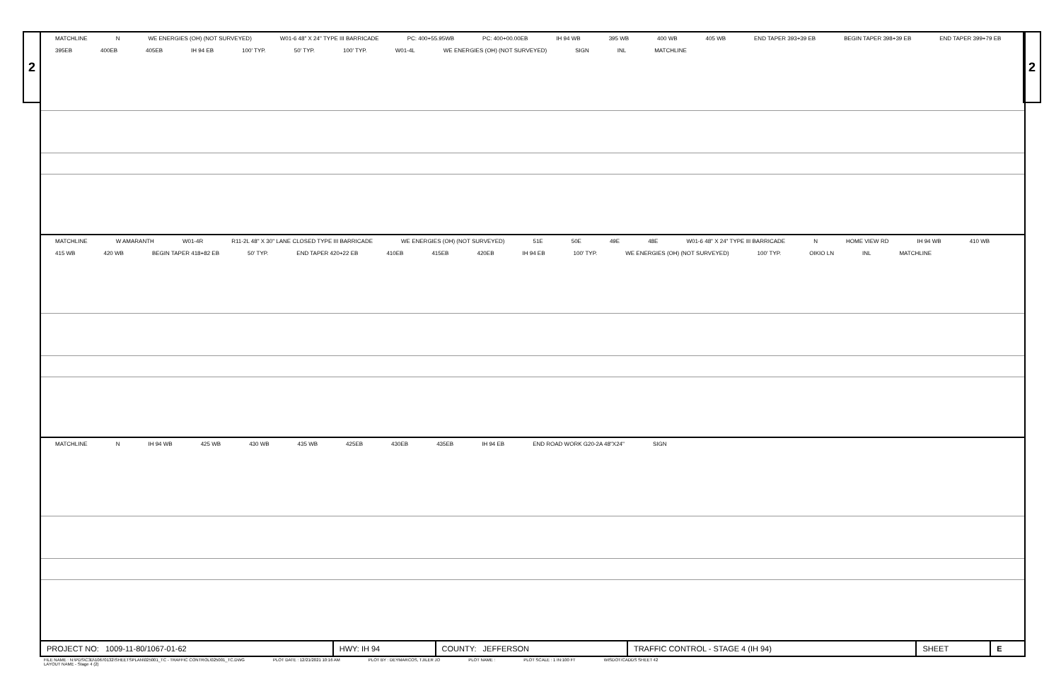2 2
MATCHLINE N WE ENERGIES (OH) (NOT SURVEYED) W01-6 48" X 24" TYPE III BARRICADE PC: 400+55.95WB PC: 400+00.00EB IH 94 WB 395 WB 400 WB 405 WB END TAPER 393+39 EB BEGIN TAPER 398+39 EB END TAPER 399+79 EB 395EB 400EB 405EB IH 94 EB 100' TYP. 50' TYP. 100' TYP. W01-4L WE ENERGIES (OH) (NOT SURVEYED) SIGN INL MATCHLINE
MATCHLINE W AMARANTH W01-4R R11-2L 48" X 30" LANE CLOSED TYPE III BARRICADE WE ENERGIES (OH) (NOT SURVEYED) 51E 50E 49E 48E W01-6 48" X 24" TYPE III BARRICADE N HOME VIEW RD IH 94 WB 410 WB 415 WB 420 WB BEGIN TAPER 418+82 EB 50' TYP. END TAPER 420+22 EB 410EB 415EB 420EB IH 94 EB 100' TYP. WE ENERGIES (OH) (NOT SURVEYED) 100' TYP. OIKIO LN INL MATCHLINE
MATCHLINE N IH 94 WB 425 WB 430 WB 435 WB 425EB 430EB 435EB IH 94 EB END ROAD WORK G20-2A 48"X24" SIGN
| PROJECT NO: 1009-11-80/1067-01-62 | HWY: IH 94 | COUNTY: JEFFERSON | TRAFFIC CONTROL - STAGE 4 (IH 94) | SHEET | E |
FILE NAME : N:\PDS\C3D\10670132\SHEETSPLAN\025001_TC - TRAFFIC CONTROL\025001_TC.DWG
LAYOUT NAME - Stage 4 (2) PLOT DATE : 12/21/2021 10:16 AM PLOT BY : DEYMARCOS, TJILER JO PLOT NAME : PLOT SCALE : 1 IN:100 FT WISDOT/CADDS SHEET 42